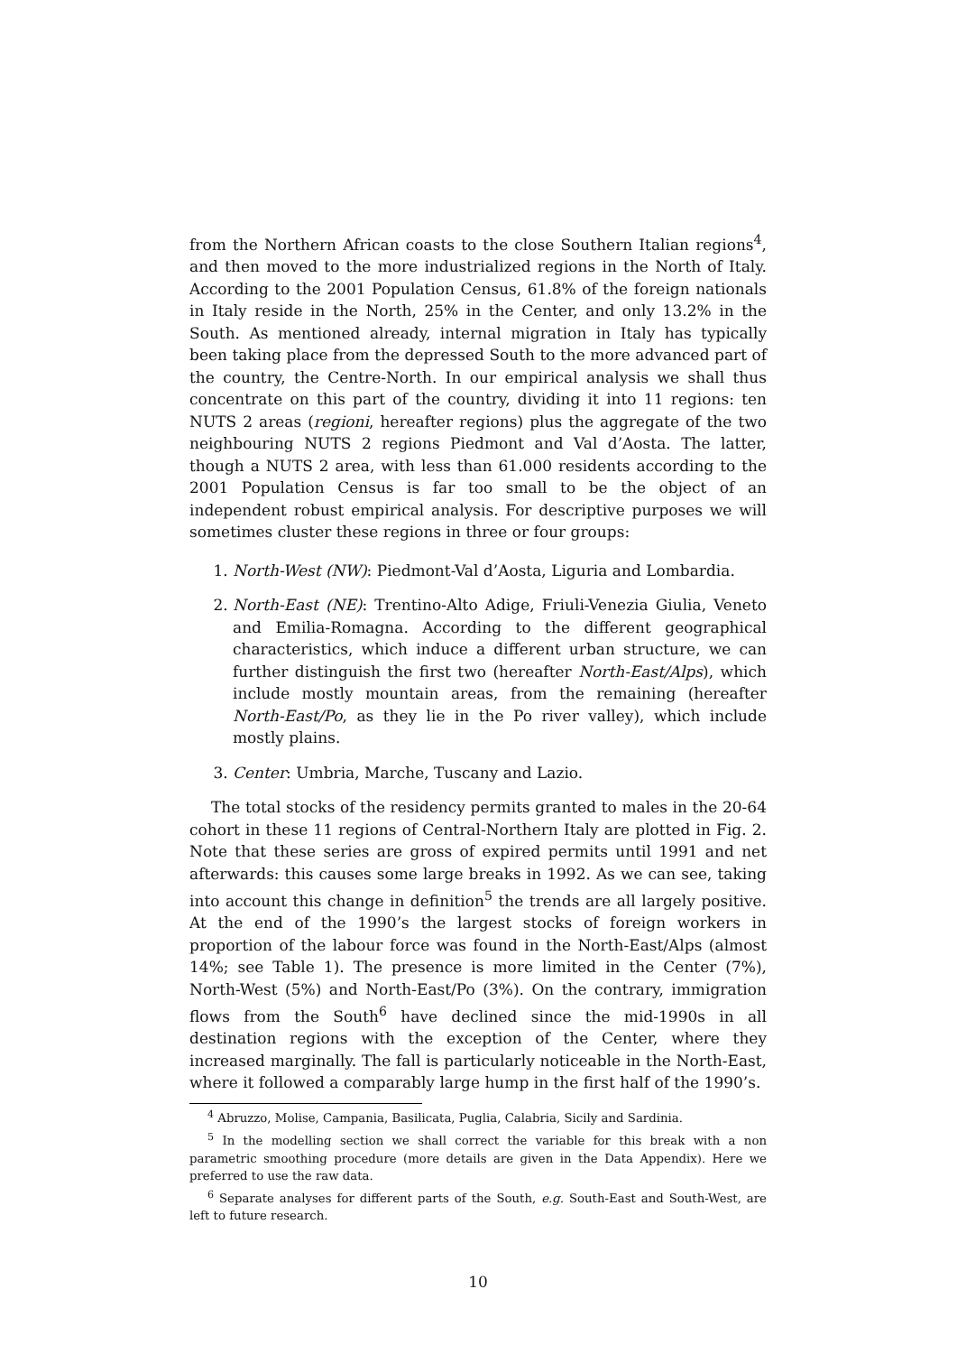from the Northern African coasts to the close Southern Italian regions<sup>4</sup>, and then moved to the more industrialized regions in the North of Italy. According to the 2001 Population Census, 61.8% of the foreign nationals in Italy reside in the North, 25% in the Center, and only 13.2% in the South. As mentioned already, internal migration in Italy has typically been taking place from the depressed South to the more advanced part of the country, the Centre-North. In our empirical analysis we shall thus concentrate on this part of the country, dividing it into 11 regions: ten NUTS 2 areas (regioni, hereafter regions) plus the aggregate of the two neighbouring NUTS 2 regions Piedmont and Val d’Aosta. The latter, though a NUTS 2 area, with less than 61.000 residents according to the 2001 Population Census is far too small to be the object of an independent robust empirical analysis. For descriptive purposes we will sometimes cluster these regions in three or four groups:
1. North-West (NW): Piedmont-Val d’Aosta, Liguria and Lombardia.
2. North-East (NE): Trentino-Alto Adige, Friuli-Venezia Giulia, Veneto and Emilia-Romagna. According to the different geographical characteristics, which induce a different urban structure, we can further distinguish the first two (hereafter North-East/Alps), which include mostly mountain areas, from the remaining (hereafter North-East/Po, as they lie in the Po river valley), which include mostly plains.
3. Center: Umbria, Marche, Tuscany and Lazio.
The total stocks of the residency permits granted to males in the 20-64 cohort in these 11 regions of Central-Northern Italy are plotted in Fig. 2. Note that these series are gross of expired permits until 1991 and net afterwards: this causes some large breaks in 1992. As we can see, taking into account this change in definition<sup>5</sup> the trends are all largely positive. At the end of the 1990’s the largest stocks of foreign workers in proportion of the labour force was found in the North-East/Alps (almost 14%; see Table 1). The presence is more limited in the Center (7%), North-West (5%) and North-East/Po (3%). On the contrary, immigration flows from the South<sup>6</sup> have declined since the mid-1990s in all destination regions with the exception of the Center, where they increased marginally. The fall is particularly noticeable in the North-East, where it followed a comparably large hump in the first half of the 1990’s.
<sup>4</sup> Abruzzo, Molise, Campania, Basilicata, Puglia, Calabria, Sicily and Sardinia.
<sup>5</sup> In the modelling section we shall correct the variable for this break with a non parametric smoothing procedure (more details are given in the Data Appendix). Here we preferred to use the raw data.
<sup>6</sup> Separate analyses for different parts of the South, e.g. South-East and South-West, are left to future research.
10